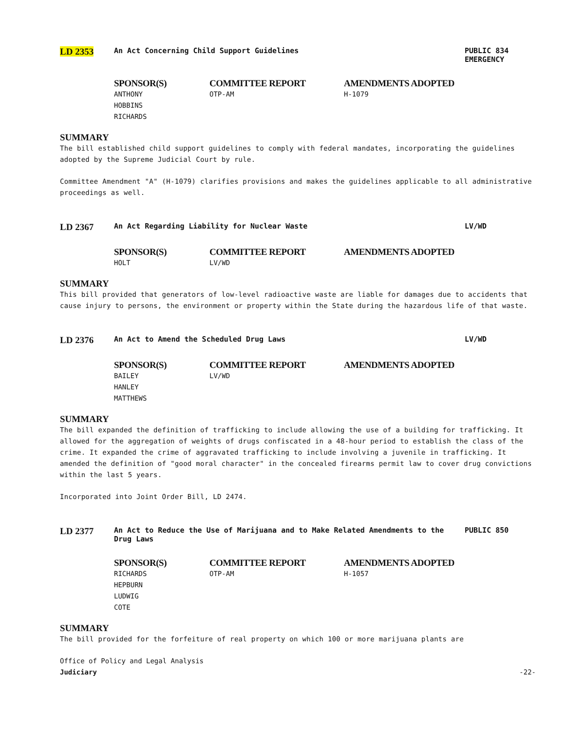LD 2353
An Act Concerning Child Support Guidelines PUBLIC 834
EMERGENCY
SPONSOR(S)
ANTHONY
HOBBINS
RICHARDS
COMMITTEE REPORT
OTP-AM
AMENDMENTS ADOPTED
H-1079
SUMMARY
The bill established child support guidelines to comply with federal mandates, incorporating the guidelines adopted by the Supreme Judicial Court by rule.
Committee Amendment "A" (H-1079) clarifies provisions and makes the guidelines applicable to all administrative proceedings as well.
LD 2367
An Act Regarding Liability for Nuclear Waste LV/WD
SPONSOR(S)
HOLT
COMMITTEE REPORT
LV/WD
AMENDMENTS ADOPTED
SUMMARY
This bill provided that generators of low-level radioactive waste are liable for damages due to accidents that cause injury to persons, the environment or property within the State during the hazardous life of that waste.
LD 2376
An Act to Amend the Scheduled Drug Laws LV/WD
SPONSOR(S)
BAILEY
HANLEY
MATTHEWS
COMMITTEE REPORT
LV/WD
AMENDMENTS ADOPTED
SUMMARY
The bill expanded the definition of trafficking to include allowing the use of a building for trafficking. It allowed for the aggregation of weights of drugs confiscated in a 48-hour period to establish the class of the crime. It expanded the crime of aggravated trafficking to include involving a juvenile in trafficking. It amended the definition of "good moral character" in the concealed firearms permit law to cover drug convictions within the last 5 years.
Incorporated into Joint Order Bill, LD 2474.
LD 2377
An Act to Reduce the Use of Marijuana and to Make Related Amendments to the Drug Laws
PUBLIC 850
SPONSOR(S)
RICHARDS
HEPBURN
LUDWIG
COTE
COMMITTEE REPORT
OTP-AM
AMENDMENTS ADOPTED
H-1057
SUMMARY
The bill provided for the forfeiture of real property on which 100 or more marijuana plants are
Office of Policy and Legal Analysis
Judiciary
-22-